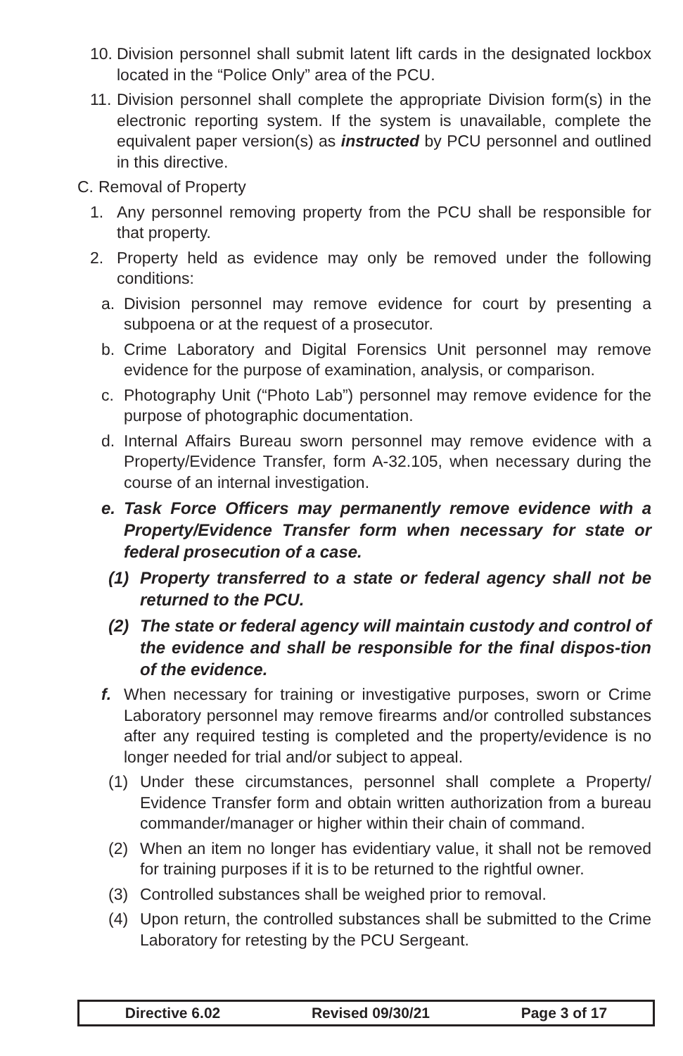10. Division personnel shall submit latent lift cards in the designated lockbox located in the “Police Only” area of the PCU.
11. Division personnel shall complete the appropriate Division form(s) in the electronic reporting system. If the system is unavailable, complete the equivalent paper version(s) as instructed by PCU personnel and outlined in this directive.
C. Removal of Property
1. Any personnel removing property from the PCU shall be responsible for that property.
2. Property held as evidence may only be removed under the following conditions:
a. Division personnel may remove evidence for court by presenting a subpoena or at the request of a prosecutor.
b. Crime Laboratory and Digital Forensics Unit personnel may remove evidence for the purpose of examination, analysis, or comparison.
c. Photography Unit (“Photo Lab”) personnel may remove evidence for the purpose of photographic documentation.
d. Internal Affairs Bureau sworn personnel may remove evidence with a Property/Evidence Transfer, form A-32.105, when necessary during the course of an internal investigation.
e. Task Force Officers may permanently remove evidence with a Property/Evidence Transfer form when necessary for state or federal prosecution of a case.
(1) Property transferred to a state or federal agency shall not be returned to the PCU.
(2) The state or federal agency will maintain custody and control of the evidence and shall be responsible for the final dispos-tion of the evidence.
f. When necessary for training or investigative purposes, sworn or Crime Laboratory personnel may remove firearms and/or controlled substances after any required testing is completed and the property/evidence is no longer needed for trial and/or subject to appeal.
(1) Under these circumstances, personnel shall complete a Property/ Evidence Transfer form and obtain written authorization from a bureau commander/manager or higher within their chain of command.
(2) When an item no longer has evidentiary value, it shall not be removed for training purposes if it is to be returned to the rightful owner.
(3) Controlled substances shall be weighed prior to removal.
(4) Upon return, the controlled substances shall be submitted to the Crime Laboratory for retesting by the PCU Sergeant.
Directive 6.02 Revised 09/30/21 Page 3 of 17